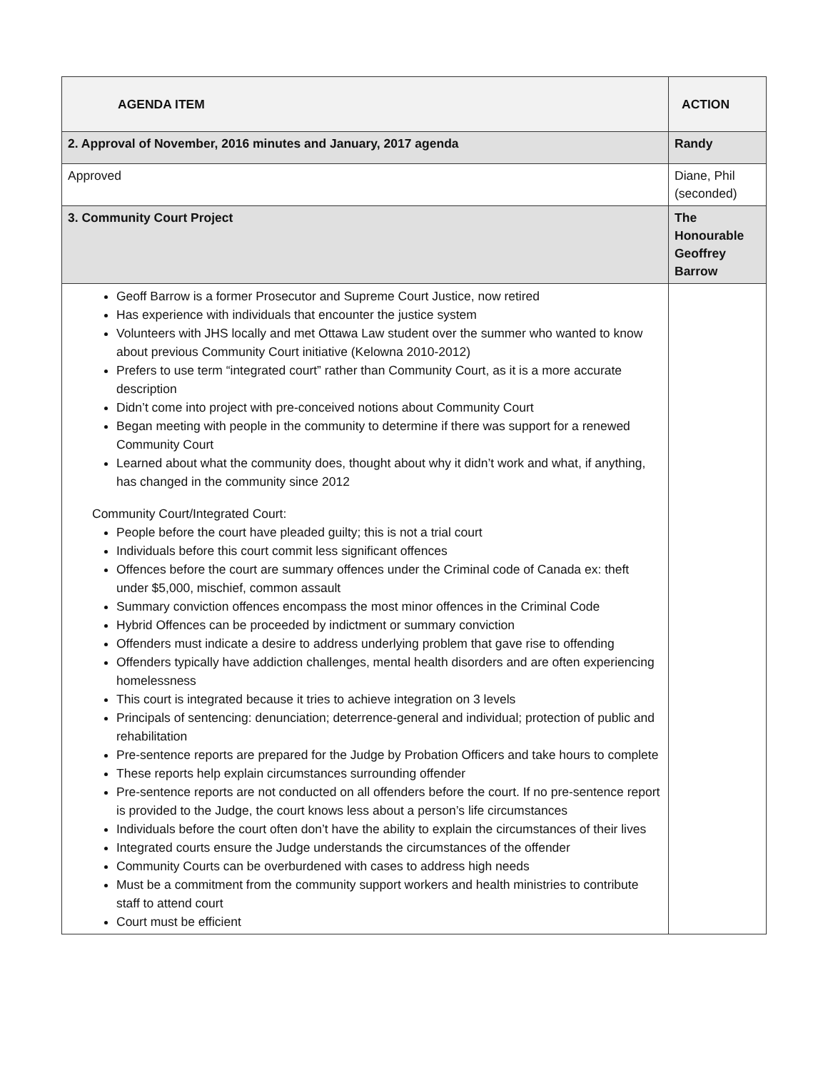| AGENDA ITEM | ACTION |
| --- | --- |
| 2. Approval of November, 2016 minutes and January, 2017 agenda | Randy |
| Approved | Diane, Phil (seconded) |
| 3. Community Court Project | The Honourable Geoffrey Barrow |
| Geoff Barrow is a former Prosecutor and Supreme Court Justice, now retired Has experience with individuals that encounter the justice system Volunteers with JHS locally and met Ottawa Law student over the summer who wanted to know about previous Community Court initiative (Kelowna 2010-2012) Prefers to use term “integrated court” rather than Community Court, as it is a more accurate description Didn’t come into project with pre-conceived notions about Community Court Began meeting with people in the community to determine if there was support for a renewed Community Court Learned about what the community does, thought about why it didn’t work and what, if anything, has changed in the community since 2012 Community Court/Integrated Court: People before the court have pleaded guilty; this is not a trial court Individuals before this court commit less significant offences Offences before the court are summary offences under the Criminal code of Canada ex: theft under $5,000, mischief, common assault Summary conviction offences encompass the most minor offences in the Criminal Code Hybrid Offences can be proceeded by indictment or summary conviction Offenders must indicate a desire to address underlying problem that gave rise to offending Offenders typically have addiction challenges, mental health disorders and are often experiencing homelessness This court is integrated because it tries to achieve integration on 3 levels Principals of sentencing: denunciation; deterrence-general and individual; protection of public and rehabilitation Pre-sentence reports are prepared for the Judge by Probation Officers and take hours to complete These reports help explain circumstances surrounding offender Pre-sentence reports are not conducted on all offenders before the court. If no pre-sentence report is provided to the Judge, the court knows less about a person’s life circumstances Individuals before the court often don’t have the ability to explain the circumstances of their lives Integrated courts ensure the Judge understands the circumstances of the offender Community Courts can be overburdened with cases to address high needs Must be a commitment from the community support workers and health ministries to contribute staff to attend court Court must be efficient | |